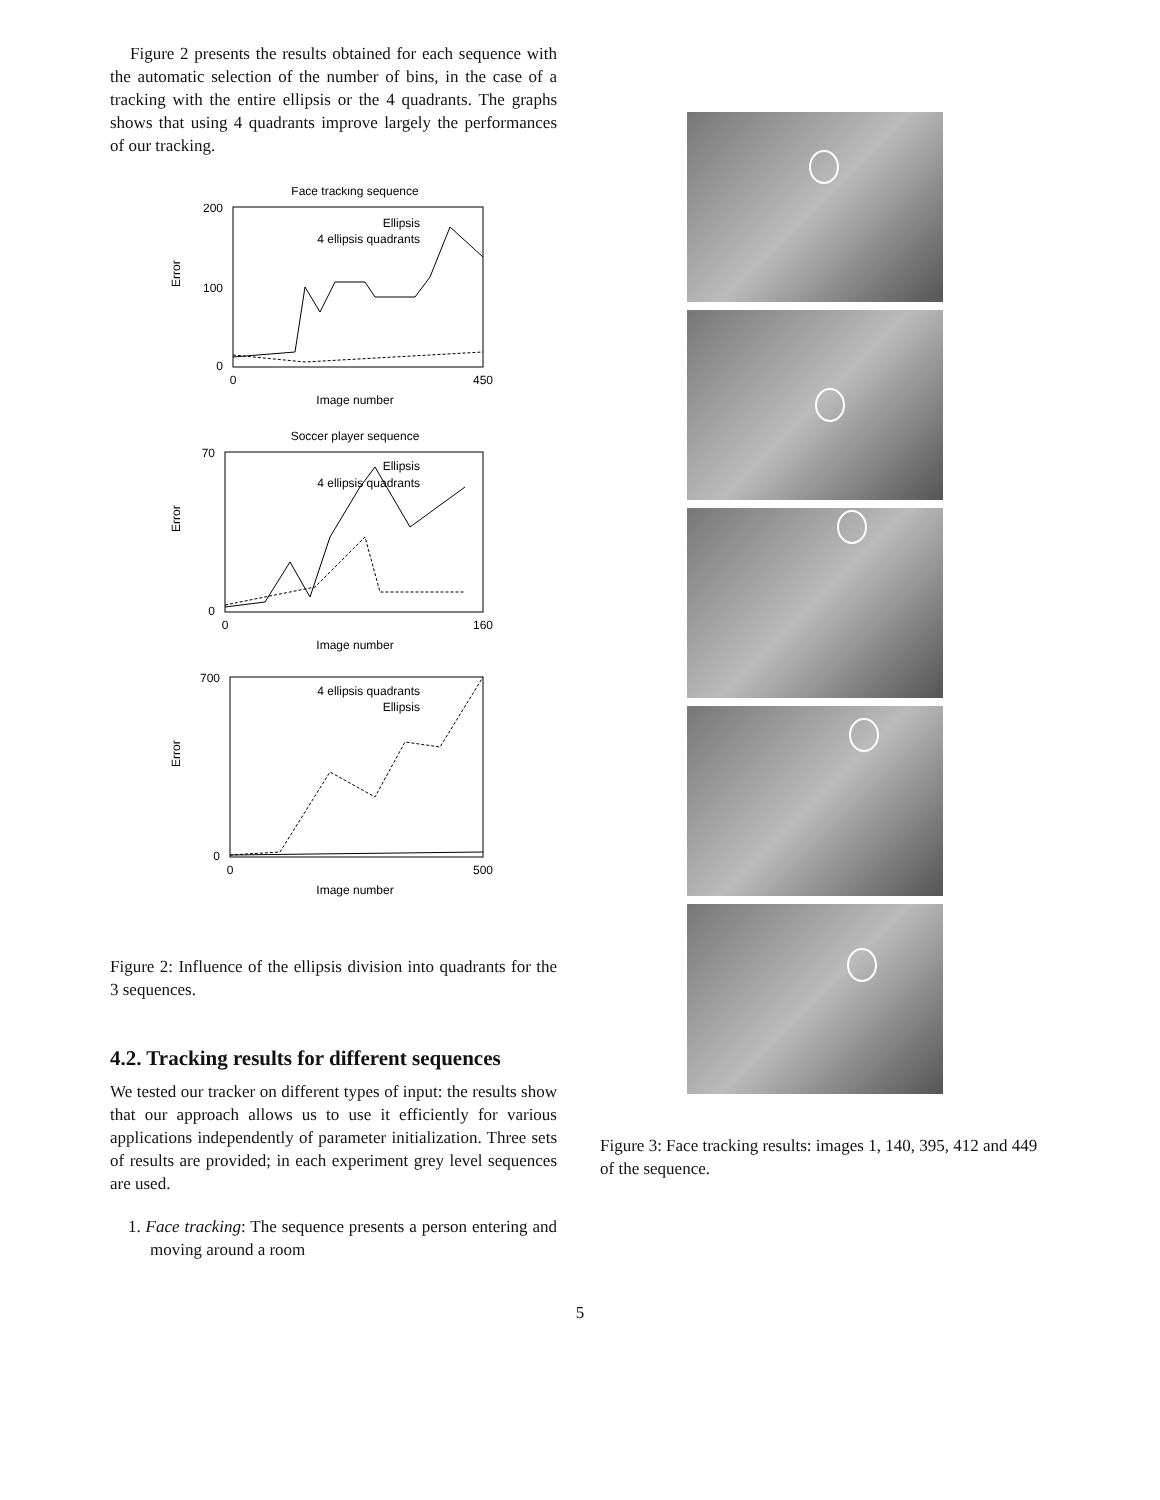Figure 2 presents the results obtained for each sequence with the automatic selection of the number of bins, in the case of a tracking with the entire ellipsis or the 4 quadrants. The graphs shows that using 4 quadrants improve largely the performances of our tracking.
Face tracking sequence
200
100
0
Error
0
450
Image number
Ellipsis
4 ellipsis quadrants
Soccer player sequence
70
0
Error
0
160
Image number
Ellipsis
4 ellipsis quadrants
700
0
Error
0
500
Image number
4 ellipsis quadrants
Ellipsis
Figure 2: Influence of the ellipsis division into quadrants for the 3 sequences.
4.2. Tracking results for different sequences
We tested our tracker on different types of input: the results show that our approach allows us to use it efficiently for various applications independently of parameter initialization. Three sets of results are provided; in each experiment grey level sequences are used.
1. Face tracking: The sequence presents a person entering and moving around a room
Figure 3: Face tracking results: images 1, 140, 395, 412 and 449 of the sequence.
5